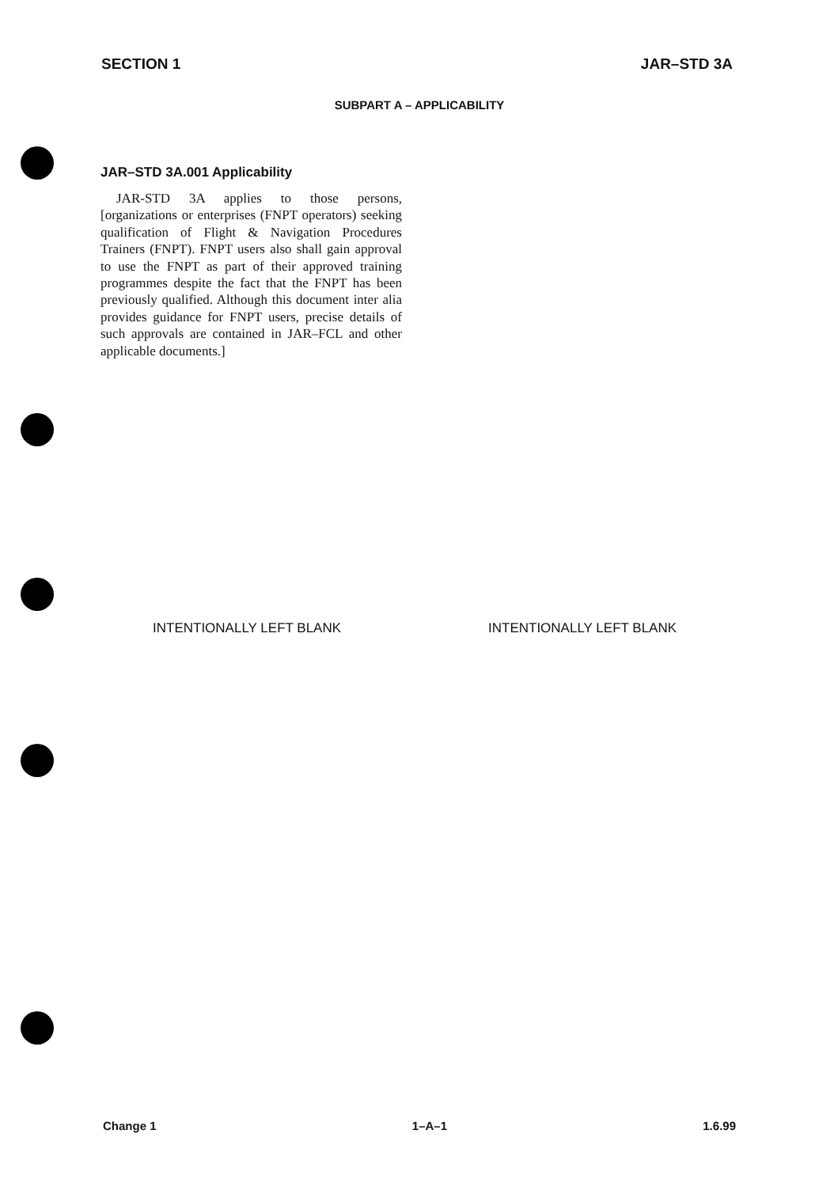SECTION 1 JAR–STD 3A
SUBPART A – APPLICABILITY
JAR–STD 3A.001 Applicability
JAR-STD 3A applies to those persons, [organizations or enterprises (FNPT operators) seeking qualification of Flight & Navigation Procedures Trainers (FNPT). FNPT users also shall gain approval to use the FNPT as part of their approved training programmes despite the fact that the FNPT has been previously qualified. Although this document inter alia provides guidance for FNPT users, precise details of such approvals are contained in JAR–FCL and other applicable documents.]
INTENTIONALLY LEFT BLANK INTENTIONALLY LEFT BLANK
Change 1 1–A–1 1.6.99